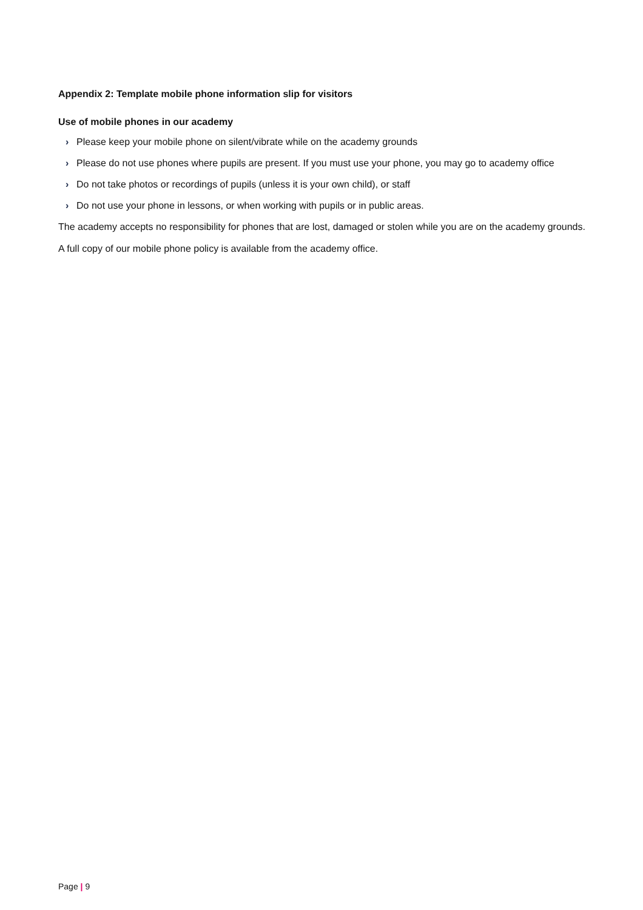Appendix 2: Template mobile phone information slip for visitors
Use of mobile phones in our academy
› Please keep your mobile phone on silent/vibrate while on the academy grounds
› Please do not use phones where pupils are present. If you must use your phone, you may go to academy office
› Do not take photos or recordings of pupils (unless it is your own child), or staff
› Do not use your phone in lessons, or when working with pupils or in public areas.
The academy accepts no responsibility for phones that are lost, damaged or stolen while you are on the academy grounds.
A full copy of our mobile phone policy is available from the academy office.
Page | 9